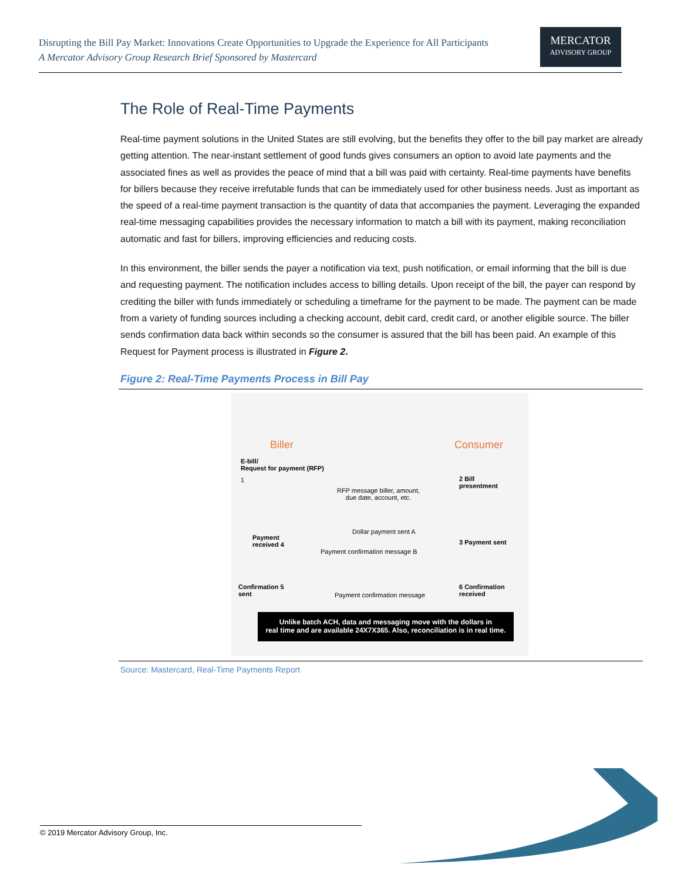Disrupting the Bill Pay Market: Innovations Create Opportunities to Upgrade the Experience for All Participants
A Mercator Advisory Group Research Brief Sponsored by Mastercard
MERCATOR
ADVISORY GROUP
The Role of Real-Time Payments
Real-time payment solutions in the United States are still evolving, but the benefits they offer to the bill pay market are already getting attention. The near-instant settlement of good funds gives consumers an option to avoid late payments and the associated fines as well as provides the peace of mind that a bill was paid with certainty. Real-time payments have benefits for billers because they receive irrefutable funds that can be immediately used for other business needs. Just as important as the speed of a real-time payment transaction is the quantity of data that accompanies the payment. Leveraging the expanded real-time messaging capabilities provides the necessary information to match a bill with its payment, making reconciliation automatic and fast for billers, improving efficiencies and reducing costs.
In this environment, the biller sends the payer a notification via text, push notification, or email informing that the bill is due and requesting payment. The notification includes access to billing details. Upon receipt of the bill, the payer can respond by crediting the biller with funds immediately or scheduling a timeframe for the payment to be made. The payment can be made from a variety of funding sources including a checking account, debit card, credit card, or another eligible source. The biller sends confirmation data back within seconds so the consumer is assured that the bill has been paid. An example of this Request for Payment process is illustrated in Figure 2.
Figure 2: Real-Time Payments Process in Bill Pay
Biller Consumer
E-bill/
Request for payment (RFP)
1
RFP message biller, amount,
due date, account, etc.
2 Bill
presentment
Dollar payment sent A
Payment
received 4
3 Payment sent
Payment confirmation message B
Confirmation 5
sent
Payment confirmation message
6 Confirmation
received
Unlike batch ACH, data and messaging move with the dollars in
real time and are available 24X7X365. Also, reconciliation is in real time.
Source: Mastercard, Real-Time Payments Report
© 2019 Mercator Advisory Group, Inc. 7